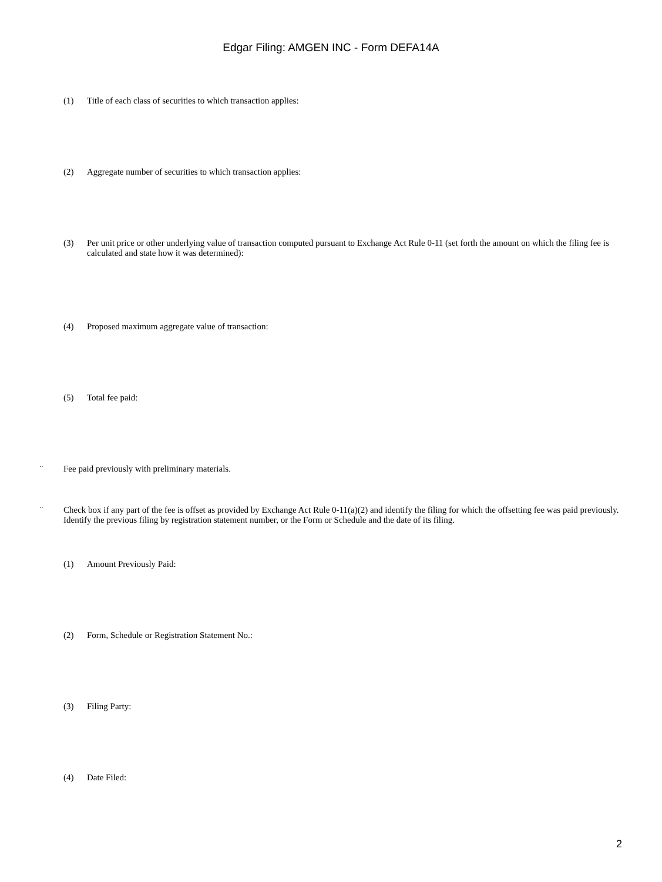Edgar Filing: AMGEN INC - Form DEFA14A
(1) Title of each class of securities to which transaction applies:
(2) Aggregate number of securities to which transaction applies:
(3) Per unit price or other underlying value of transaction computed pursuant to Exchange Act Rule 0-11 (set forth the amount on which the filing fee is calculated and state how it was determined):
(4) Proposed maximum aggregate value of transaction:
(5) Total fee paid:
¨ Fee paid previously with preliminary materials.
¨ Check box if any part of the fee is offset as provided by Exchange Act Rule 0-11(a)(2) and identify the filing for which the offsetting fee was paid previously. Identify the previous filing by registration statement number, or the Form or Schedule and the date of its filing.
(1) Amount Previously Paid:
(2) Form, Schedule or Registration Statement No.:
(3) Filing Party:
(4) Date Filed:
2